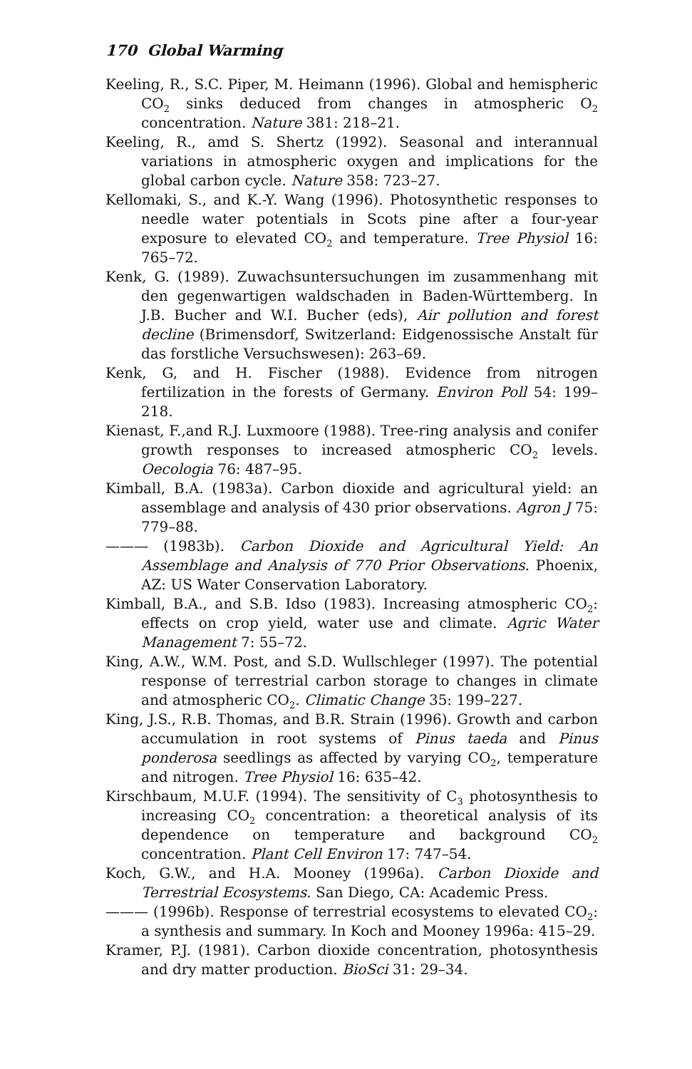170 Global Warming
Keeling, R., S.C. Piper, M. Heimann (1996). Global and hemispheric CO<sub>2</sub> sinks deduced from changes in atmospheric O<sub>2</sub> concentration. Nature 381: 218–21.
Keeling, R., amd S. Shertz (1992). Seasonal and interannual variations in atmospheric oxygen and implications for the global carbon cycle. Nature 358: 723–27.
Kellomaki, S., and K.-Y. Wang (1996). Photosynthetic responses to needle water potentials in Scots pine after a four-year exposure to elevated CO<sub>2</sub> and temperature. Tree Physiol 16: 765–72.
Kenk, G. (1989). Zuwachsuntersuchungen im zusammenhang mit den gegenwartigen waldschaden in Baden-Württemberg. In J.B. Bucher and W.I. Bucher (eds), Air pollution and forest decline (Brimensdorf, Switzerland: Eidgenossische Anstalt für das forstliche Versuchswesen): 263–69.
Kenk, G, and H. Fischer (1988). Evidence from nitrogen fertilization in the forests of Germany. Environ Poll 54: 199–218.
Kienast, F.,and R.J. Luxmoore (1988). Tree-ring analysis and conifer growth responses to increased atmospheric CO<sub>2</sub> levels. Oecologia 76: 487–95.
Kimball, B.A. (1983a). Carbon dioxide and agricultural yield: an assemblage and analysis of 430 prior observations. Agron J 75: 779–88.
——— (1983b). Carbon Dioxide and Agricultural Yield: An Assemblage and Analysis of 770 Prior Observations. Phoenix, AZ: US Water Conservation Laboratory.
Kimball, B.A., and S.B. Idso (1983). Increasing atmospheric CO<sub>2</sub>: effects on crop yield, water use and climate. Agric Water Management 7: 55–72.
King, A.W., W.M. Post, and S.D. Wullschleger (1997). The potential response of terrestrial carbon storage to changes in climate and atmospheric CO<sub>2</sub>. Climatic Change 35: 199–227.
King, J.S., R.B. Thomas, and B.R. Strain (1996). Growth and carbon accumulation in root systems of Pinus taeda and Pinus ponderosa seedlings as affected by varying CO<sub>2</sub>, temperature and nitrogen. Tree Physiol 16: 635–42.
Kirschbaum, M.U.F. (1994). The sensitivity of C<sub>3</sub> photosynthesis to increasing CO<sub>2</sub> concentration: a theoretical analysis of its dependence on temperature and background CO<sub>2</sub> concentration. Plant Cell Environ 17: 747–54.
Koch, G.W., and H.A. Mooney (1996a). Carbon Dioxide and Terrestrial Ecosystems. San Diego, CA: Academic Press.
——— (1996b). Response of terrestrial ecosystems to elevated CO<sub>2</sub>: a synthesis and summary. In Koch and Mooney 1996a: 415–29.
Kramer, P.J. (1981). Carbon dioxide concentration, photosynthesis and dry matter production. BioSci 31: 29–34.